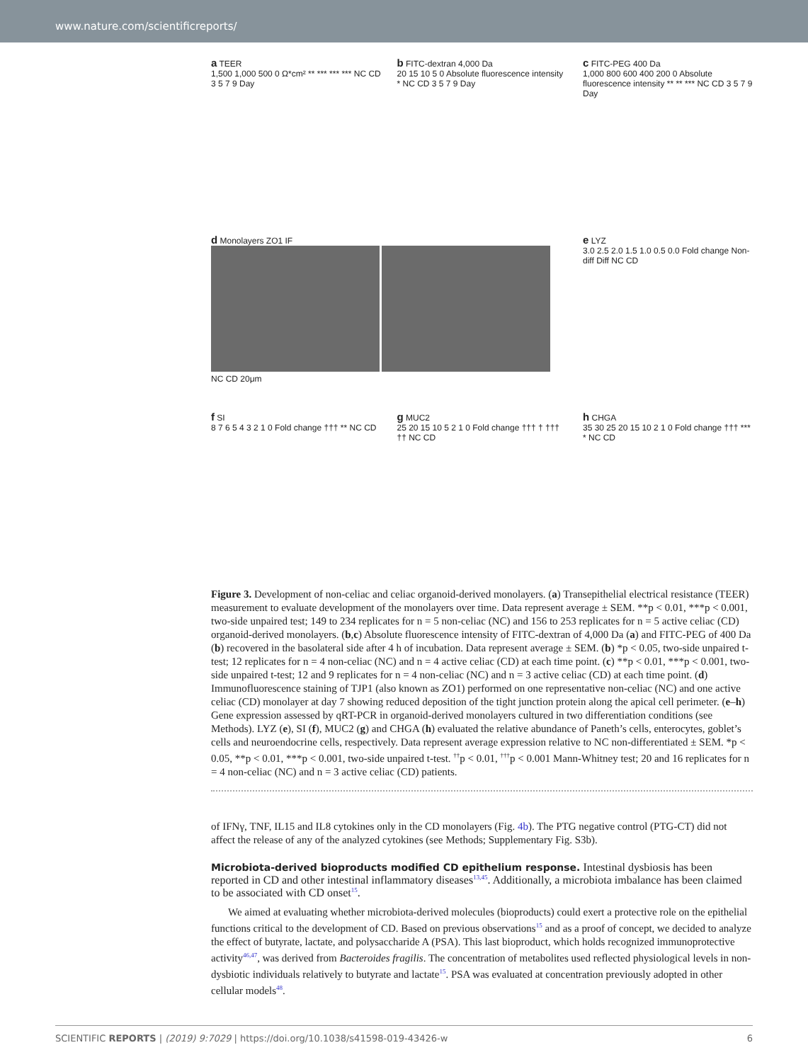www.nature.com/scientificreports/
a TEER
1,500 1,000 500 0 Ω*cm² ** *** *** *** NC CD 3 5 7 9 Day
b FITC-dextran 4,000 Da
20 15 10 5 0 Absolute fluorescence intensity * NC CD 3 5 7 9 Day
c FITC-PEG 400 Da
1,000 800 600 400 200 0 Absolute fluorescence intensity ** ** *** NC CD 3 5 7 9 Day
d Monolayers ZO1 IF
NC CD 20μm
e LYZ
3.0 2.5 2.0 1.5 1.0 0.5 0.0 Fold change Non-diff Diff NC CD
f SI
8 7 6 5 4 3 2 1 0 Fold change ††† ** NC CD
g MUC2
25 20 15 10 5 2 1 0 Fold change ††† † ††† †† NC CD
h CHGA
35 30 25 20 15 10 2 1 0 Fold change ††† *** * NC CD
Figure 3. Development of non-celiac and celiac organoid-derived monolayers. (a) Transepithelial electrical resistance (TEER) measurement to evaluate development of the monolayers over time. Data represent average ± SEM. **p < 0.01, ***p < 0.001, two-side unpaired test; 149 to 234 replicates for n = 5 non-celiac (NC) and 156 to 253 replicates for n = 5 active celiac (CD) organoid-derived monolayers. (b,c) Absolute fluorescence intensity of FITC-dextran of 4,000 Da (a) and FITC-PEG of 400 Da (b) recovered in the basolateral side after 4 h of incubation. Data represent average ± SEM. (b) *p < 0.05, two-side unpaired t-test; 12 replicates for n = 4 non-celiac (NC) and n = 4 active celiac (CD) at each time point. (c) **p < 0.01, ***p < 0.001, two-side unpaired t-test; 12 and 9 replicates for n = 4 non-celiac (NC) and n = 3 active celiac (CD) at each time point. (d) Immunofluorescence staining of TJP1 (also known as ZO1) performed on one representative non-celiac (NC) and one active celiac (CD) monolayer at day 7 showing reduced deposition of the tight junction protein along the apical cell perimeter. (e–h) Gene expression assessed by qRT-PCR in organoid-derived monolayers cultured in two differentiation conditions (see Methods). LYZ (e), SI (f), MUC2 (g) and CHGA (h) evaluated the relative abundance of Paneth’s cells, enterocytes, goblet’s cells and neuroendocrine cells, respectively. Data represent average expression relative to NC non-differentiated ± SEM. *p < 0.05, **p < 0.01, ***p < 0.001, two-side unpaired t-test. <sup>††</sup>p < 0.01, <sup>†††</sup>p < 0.001 Mann-Whitney test; 20 and 16 replicates for n = 4 non-celiac (NC) and n = 3 active celiac (CD) patients.
of IFNγ, TNF, IL15 and IL8 cytokines only in the CD monolayers (Fig. 4b). The PTG negative control (PTG-CT) did not affect the release of any of the analyzed cytokines (see Methods; Supplementary Fig. S3b).
Microbiota-derived bioproducts modified CD epithelium response.
Intestinal dysbiosis has been reported in CD and other intestinal inflammatory diseases<sup>13,45</sup>. Additionally, a microbiota imbalance has been claimed to be associated with CD onset<sup>15</sup>.
We aimed at evaluating whether microbiota-derived molecules (bioproducts) could exert a protective role on the epithelial functions critical to the development of CD. Based on previous observations<sup>15</sup> and as a proof of concept, we decided to analyze the effect of butyrate, lactate, and polysaccharide A (PSA). This last bioproduct, which holds recognized immunoprotective activity<sup>46,47</sup>, was derived from Bacteroides fragilis. The concentration of metabolites used reflected physiological levels in non-dysbiotic individuals relatively to butyrate and lactate<sup>15</sup>. PSA was evaluated at concentration previously adopted in other cellular models<sup>48</sup>.
SCIENTIFIC REPORTS | (2019) 9:7029 | https://doi.org/10.1038/s41598-019-43426-w 6